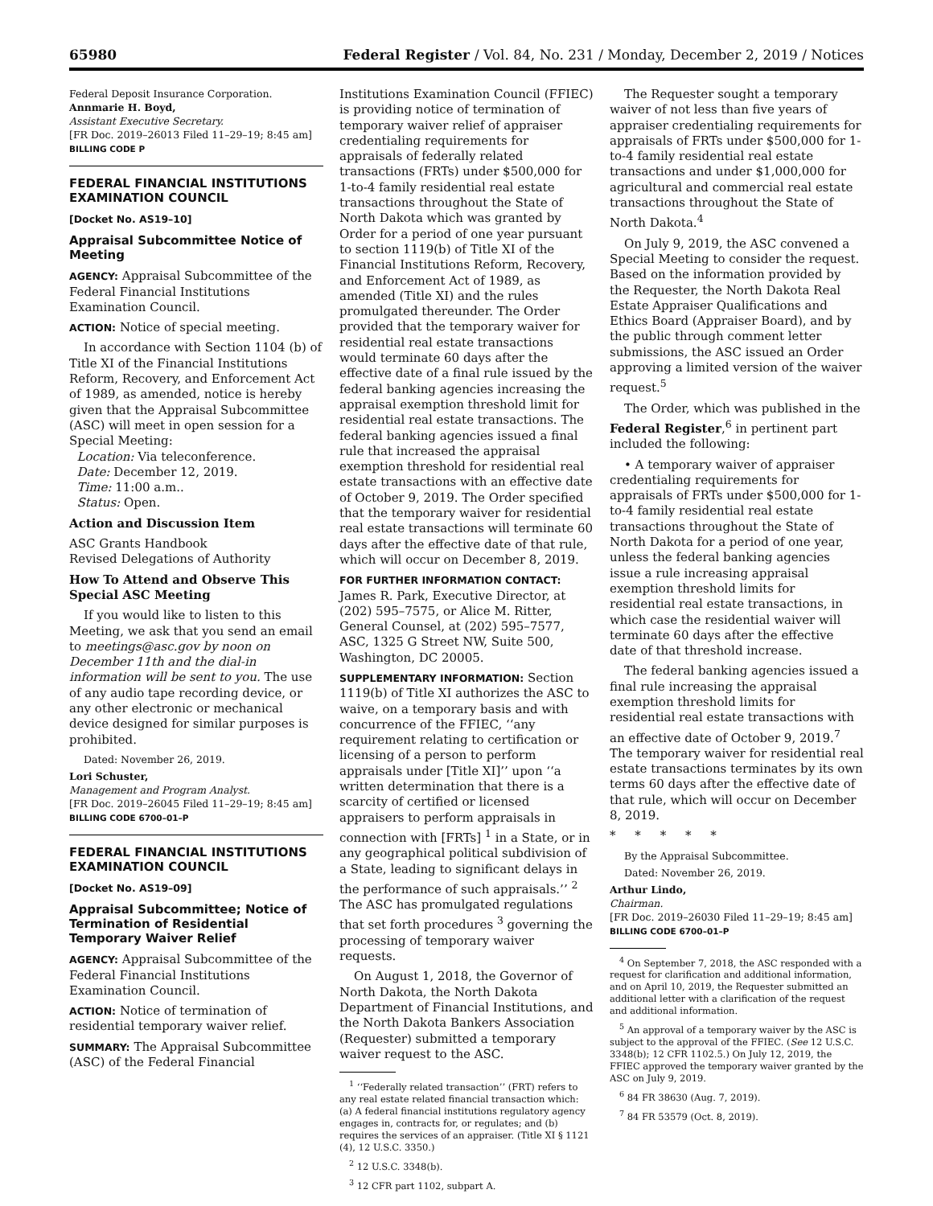65980 Federal Register / Vol. 84, No. 231 / Monday, December 2, 2019 / Notices
Federal Deposit Insurance Corporation.
Annmarie H. Boyd,
Assistant Executive Secretary.
[FR Doc. 2019–26013 Filed 11–29–19; 8:45 am]
BILLING CODE P
FEDERAL FINANCIAL INSTITUTIONS EXAMINATION COUNCIL
[Docket No. AS19–10]
Appraisal Subcommittee Notice of Meeting
AGENCY: Appraisal Subcommittee of the Federal Financial Institutions Examination Council.
ACTION: Notice of special meeting.
In accordance with Section 1104 (b) of Title XI of the Financial Institutions Reform, Recovery, and Enforcement Act of 1989, as amended, notice is hereby given that the Appraisal Subcommittee (ASC) will meet in open session for a Special Meeting:
Location: Via teleconference.
Date: December 12, 2019.
Time: 11:00 a.m..
Status: Open.
Action and Discussion Item
ASC Grants Handbook
Revised Delegations of Authority
How To Attend and Observe This Special ASC Meeting
If you would like to listen to this Meeting, we ask that you send an email to meetings@asc.gov by noon on December 11th and the dial-in information will be sent to you. The use of any audio tape recording device, or any other electronic or mechanical device designed for similar purposes is prohibited.
Dated: November 26, 2019.
Lori Schuster,
Management and Program Analyst.
[FR Doc. 2019–26045 Filed 11–29–19; 8:45 am]
BILLING CODE 6700–01–P
FEDERAL FINANCIAL INSTITUTIONS EXAMINATION COUNCIL
[Docket No. AS19–09]
Appraisal Subcommittee; Notice of Termination of Residential Temporary Waiver Relief
AGENCY: Appraisal Subcommittee of the Federal Financial Institutions Examination Council.
ACTION: Notice of termination of residential temporary waiver relief.
SUMMARY: The Appraisal Subcommittee (ASC) of the Federal Financial
Institutions Examination Council (FFIEC) is providing notice of termination of temporary waiver relief of appraiser credentialing requirements for appraisals of federally related transactions (FRTs) under $500,000 for 1-to-4 family residential real estate transactions throughout the State of North Dakota which was granted by Order for a period of one year pursuant to section 1119(b) of Title XI of the Financial Institutions Reform, Recovery, and Enforcement Act of 1989, as amended (Title XI) and the rules promulgated thereunder. The Order provided that the temporary waiver for residential real estate transactions would terminate 60 days after the effective date of a final rule issued by the federal banking agencies increasing the appraisal exemption threshold limit for residential real estate transactions. The federal banking agencies issued a final rule that increased the appraisal exemption threshold for residential real estate transactions with an effective date of October 9, 2019. The Order specified that the temporary waiver for residential real estate transactions will terminate 60 days after the effective date of that rule, which will occur on December 8, 2019.
FOR FURTHER INFORMATION CONTACT: James R. Park, Executive Director, at (202) 595–7575, or Alice M. Ritter, General Counsel, at (202) 595–7577, ASC, 1325 G Street NW, Suite 500, Washington, DC 20005.
SUPPLEMENTARY INFORMATION: Section 1119(b) of Title XI authorizes the ASC to waive, on a temporary basis and with concurrence of the FFIEC, ‘‘any requirement relating to certification or licensing of a person to perform appraisals under [Title XI]’’ upon ‘‘a written determination that there is a scarcity of certified or licensed appraisers to perform appraisals in connection with [FRTs] <sup>1</sup> in a State, or in any geographical political subdivision of a State, leading to significant delays in the performance of such appraisals.’’ <sup>2</sup> The ASC has promulgated regulations that set forth procedures <sup>3</sup> governing the processing of temporary waiver requests.
On August 1, 2018, the Governor of North Dakota, the North Dakota Department of Financial Institutions, and the North Dakota Bankers Association (Requester) submitted a temporary waiver request to the ASC.
<sup>1</sup> ‘‘Federally related transaction’’ (FRT) refers to any real estate related financial transaction which: (a) A federal financial institutions regulatory agency engages in, contracts for, or regulates; and (b) requires the services of an appraiser. (Title XI § 1121 (4), 12 U.S.C. 3350.)
<sup>2</sup> 12 U.S.C. 3348(b).
<sup>3</sup> 12 CFR part 1102, subpart A.
The Requester sought a temporary waiver of not less than five years of appraiser credentialing requirements for appraisals of FRTs under $500,000 for 1-to-4 family residential real estate transactions and under $1,000,000 for agricultural and commercial real estate transactions throughout the State of North Dakota.<sup>4</sup>
On July 9, 2019, the ASC convened a Special Meeting to consider the request. Based on the information provided by the Requester, the North Dakota Real Estate Appraiser Qualifications and Ethics Board (Appraiser Board), and by the public through comment letter submissions, the ASC issued an Order approving a limited version of the waiver request.<sup>5</sup>
The Order, which was published in the Federal Register,<sup>6</sup> in pertinent part included the following:
• A temporary waiver of appraiser credentialing requirements for appraisals of FRTs under $500,000 for 1-to-4 family residential real estate transactions throughout the State of North Dakota for a period of one year, unless the federal banking agencies issue a rule increasing appraisal exemption threshold limits for residential real estate transactions, in which case the residential waiver will terminate 60 days after the effective date of that threshold increase.
The federal banking agencies issued a final rule increasing the appraisal exemption threshold limits for residential real estate transactions with an effective date of October 9, 2019.<sup>7</sup> The temporary waiver for residential real estate transactions terminates by its own terms 60 days after the effective date of that rule, which will occur on December 8, 2019.
* * * * *
By the Appraisal Subcommittee.
Dated: November 26, 2019.
Arthur Lindo,
Chairman.
[FR Doc. 2019–26030 Filed 11–29–19; 8:45 am]
BILLING CODE 6700–01–P
<sup>4</sup> On September 7, 2018, the ASC responded with a request for clarification and additional information, and on April 10, 2019, the Requester submitted an additional letter with a clarification of the request and additional information.
<sup>5</sup> An approval of a temporary waiver by the ASC is subject to the approval of the FFIEC. (See 12 U.S.C. 3348(b); 12 CFR 1102.5.) On July 12, 2019, the FFIEC approved the temporary waiver granted by the ASC on July 9, 2019.
<sup>6</sup> 84 FR 38630 (Aug. 7, 2019).
<sup>7</sup> 84 FR 53579 (Oct. 8, 2019).